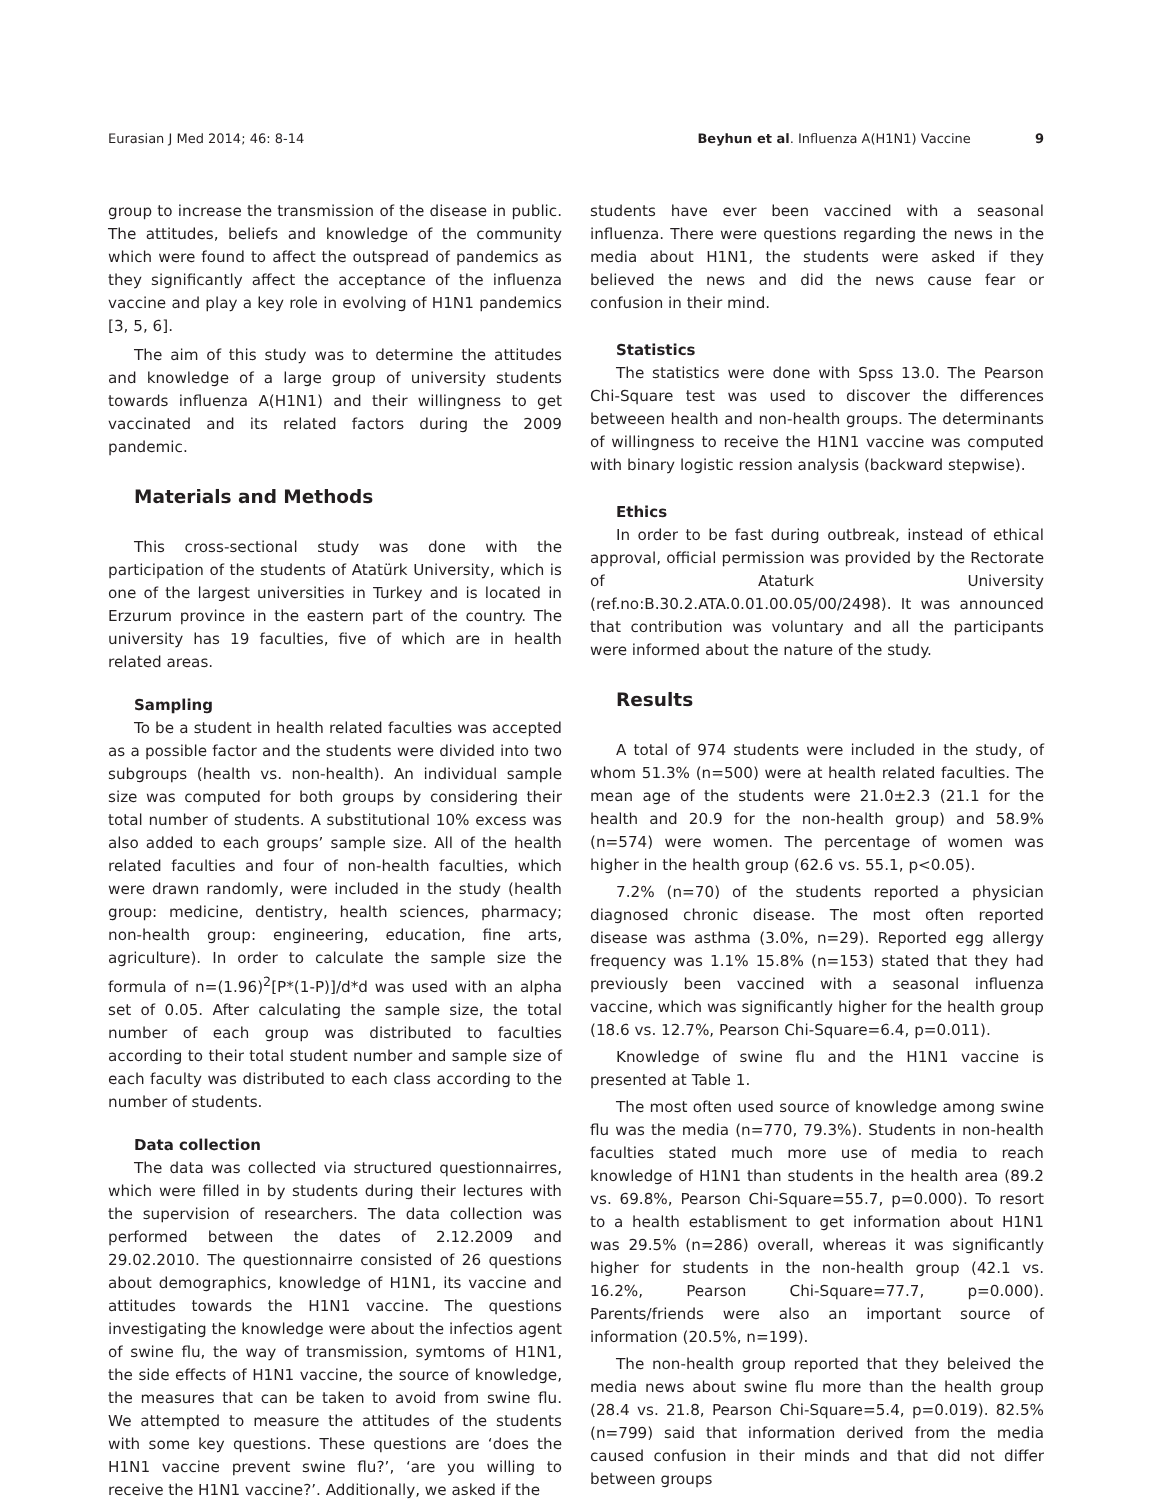Eurasian J Med 2014; 46: 8-14 Beyhun et al. Influenza A(H1N1) Vaccine 9
group to increase the transmission of the disease in public. The attitudes, beliefs and knowledge of the community which were found to affect the outspread of pandemics as they significantly affect the acceptance of the influenza vaccine and play a key role in evolving of H1N1 pandemics [3, 5, 6].
The aim of this study was to determine the attitudes and knowledge of a large group of university students towards influenza A(H1N1) and their willingness to get vaccinated and its related factors during the 2009 pandemic.
Materials and Methods
This cross-sectional study was done with the participation of the students of Atatürk University, which is one of the largest universities in Turkey and is located in Erzurum province in the eastern part of the country. The university has 19 faculties, five of which are in health related areas.
Sampling
To be a student in health related faculties was accepted as a possible factor and the students were divided into two subgroups (health vs. non-health). An individual sample size was computed for both groups by considering their total number of students. A substitutional 10% excess was also added to each groups’ sample size. All of the health related faculties and four of non-health faculties, which were drawn randomly, were included in the study (health group: medicine, dentistry, health sciences, pharmacy; non-health group: engineering, education, fine arts, agriculture). In order to calculate the sample size the formula of n=(1.96)<sup>2</sup>[P*(1-P)]/d*d was used with an alpha set of 0.05. After calculating the sample size, the total number of each group was distributed to faculties according to their total student number and sample size of each faculty was distributed to each class according to the number of students.
Data collection
The data was collected via structured questionnairres, which were filled in by students during their lectures with the supervision of researchers. The data collection was performed between the dates of 2.12.2009 and 29.02.2010. The questionnairre consisted of 26 questions about demographics, knowledge of H1N1, its vaccine and attitudes towards the H1N1 vaccine. The questions investigating the knowledge were about the infectios agent of swine flu, the way of transmission, symtoms of H1N1, the side effects of H1N1 vaccine, the source of knowledge, the measures that can be taken to avoid from swine flu. We attempted to measure the attitudes of the students with some key questions. These questions are ‘does the H1N1 vaccine prevent swine flu?’, ‘are you willing to receive the H1N1 vaccine?’. Additionally, we asked if the
students have ever been vaccined with a seasonal influenza. There were questions regarding the news in the media about H1N1, the students were asked if they believed the news and did the news cause fear or confusion in their mind.
Statistics
The statistics were done with Spss 13.0. The Pearson Chi-Square test was used to discover the differences betweeen health and non-health groups. The determinants of willingness to receive the H1N1 vaccine was computed with binary logistic ression analysis (backward stepwise).
Ethics
In order to be fast during outbreak, instead of ethical approval, official permission was provided by the Rectorate of Ataturk University (ref.no:B.30.2.ATA.0.01.00.05/00/2498). It was announced that contribution was voluntary and all the participants were informed about the nature of the study.
Results
A total of 974 students were included in the study, of whom 51.3% (n=500) were at health related faculties. The mean age of the students were 21.0±2.3 (21.1 for the health and 20.9 for the non-health group) and 58.9% (n=574) were women. The percentage of women was higher in the health group (62.6 vs. 55.1, p<0.05).
7.2% (n=70) of the students reported a physician diagnosed chronic disease. The most often reported disease was asthma (3.0%, n=29). Reported egg allergy frequency was 1.1% 15.8% (n=153) stated that they had previously been vaccined with a seasonal influenza vaccine, which was significantly higher for the health group (18.6 vs. 12.7%, Pearson Chi-Square=6.4, p=0.011).
Knowledge of swine flu and the H1N1 vaccine is presented at Table 1.
The most often used source of knowledge among swine flu was the media (n=770, 79.3%). Students in non-health faculties stated much more use of media to reach knowledge of H1N1 than students in the health area (89.2 vs. 69.8%, Pearson Chi-Square=55.7, p=0.000). To resort to a health establisment to get information about H1N1 was 29.5% (n=286) overall, whereas it was significantly higher for students in the non-health group (42.1 vs. 16.2%, Pearson Chi-Square=77.7, p=0.000). Parents/friends were also an important source of information (20.5%, n=199).
The non-health group reported that they beleived the media news about swine flu more than the health group (28.4 vs. 21.8, Pearson Chi-Square=5.4, p=0.019). 82.5% (n=799) said that information derived from the media caused confusion in their minds and that did not differ between groups